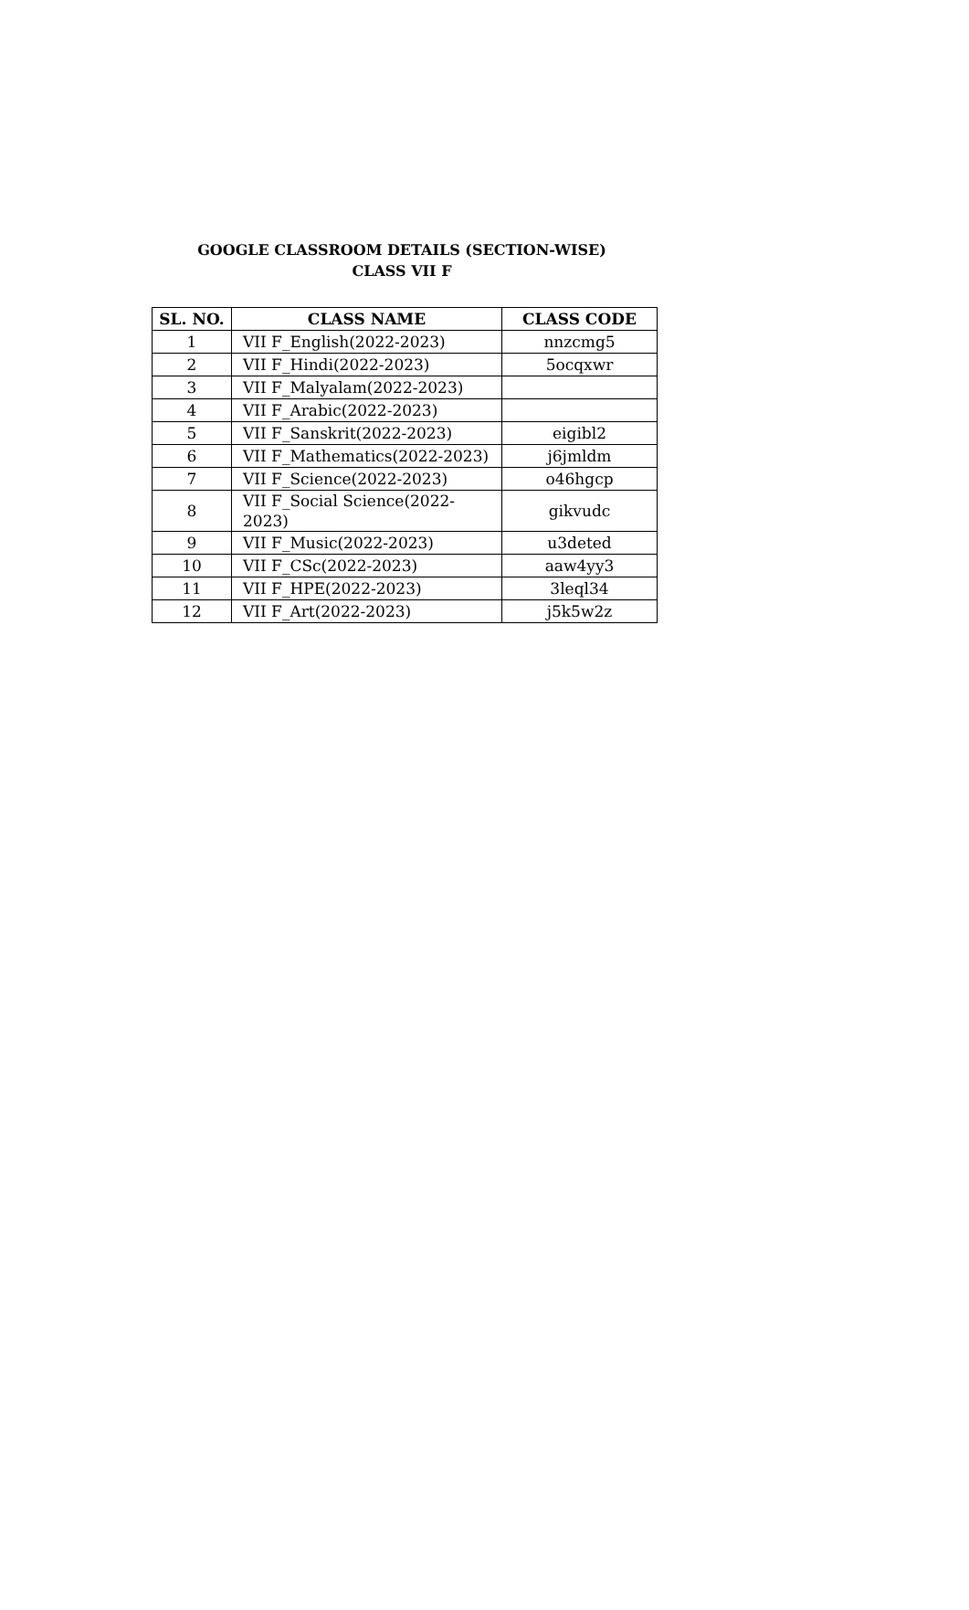GOOGLE CLASSROOM DETAILS (SECTION-WISE)
CLASS VII F
| SL. NO. | CLASS NAME | CLASS CODE |
| --- | --- | --- |
| 1 | VII F_English(2022-2023) | nnzcmg5 |
| 2 | VII F_Hindi(2022-2023) | 5ocqxwr |
| 3 | VII F_Malyalam(2022-2023) | |
| 4 | VII F_Arabic(2022-2023) | |
| 5 | VII F_Sanskrit(2022-2023) | eigibl2 |
| 6 | VII F_Mathematics(2022-2023) | j6jmldm |
| 7 | VII F_Science(2022-2023) | o46hgcp |
| 8 | VII F_Social Science(2022- 2023) | gikvudc |
| 9 | VII F_Music(2022-2023) | u3deted |
| 10 | VII F_CSc(2022-2023) | aaw4yy3 |
| 11 | VII F_HPE(2022-2023) | 3leql34 |
| 12 | VII F_Art(2022-2023) | j5k5w2z |